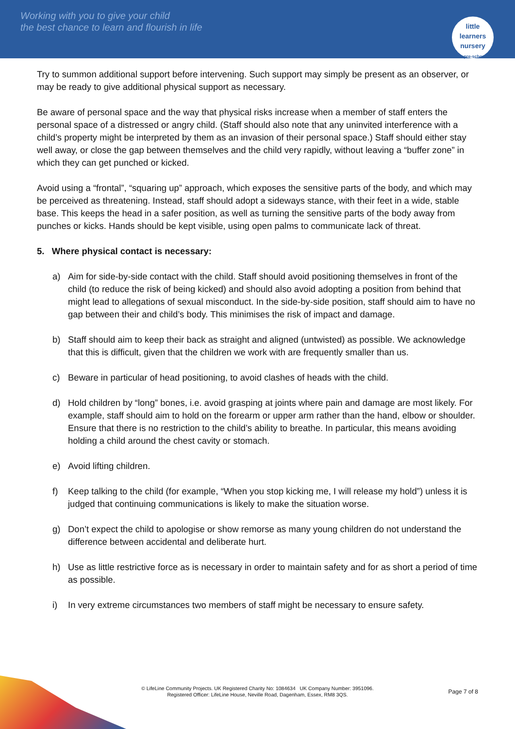Working with you to give your child
the best chance to learn and flourish in life
little learners
nursery
& pre-school
Try to summon additional support before intervening. Such support may simply be present as an observer, or may be ready to give additional physical support as necessary.
Be aware of personal space and the way that physical risks increase when a member of staff enters the personal space of a distressed or angry child. (Staff should also note that any uninvited interference with a child’s property might be interpreted by them as an invasion of their personal space.) Staff should either stay well away, or close the gap between themselves and the child very rapidly, without leaving a “buffer zone” in which they can get punched or kicked.
Avoid using a “frontal”, “squaring up” approach, which exposes the sensitive parts of the body, and which may be perceived as threatening. Instead, staff should adopt a sideways stance, with their feet in a wide, stable base. This keeps the head in a safer position, as well as turning the sensitive parts of the body away from punches or kicks. Hands should be kept visible, using open palms to communicate lack of threat.
5. Where physical contact is necessary:
a) Aim for side-by-side contact with the child. Staff should avoid positioning themselves in front of the child (to reduce the risk of being kicked) and should also avoid adopting a position from behind that might lead to allegations of sexual misconduct. In the side-by-side position, staff should aim to have no gap between their and child’s body. This minimises the risk of impact and damage.
b) Staff should aim to keep their back as straight and aligned (untwisted) as possible. We acknowledge that this is difficult, given that the children we work with are frequently smaller than us.
c) Beware in particular of head positioning, to avoid clashes of heads with the child.
d) Hold children by “long” bones, i.e. avoid grasping at joints where pain and damage are most likely. For example, staff should aim to hold on the forearm or upper arm rather than the hand, elbow or shoulder. Ensure that there is no restriction to the child’s ability to breathe. In particular, this means avoiding holding a child around the chest cavity or stomach.
e) Avoid lifting children.
f) Keep talking to the child (for example, “When you stop kicking me, I will release my hold”) unless it is judged that continuing communications is likely to make the situation worse.
g) Don’t expect the child to apologise or show remorse as many young children do not understand the difference between accidental and deliberate hurt.
h) Use as little restrictive force as is necessary in order to maintain safety and for as short a period of time as possible.
i) In very extreme circumstances two members of staff might be necessary to ensure safety.
Page 7 of 8
© LifeLine Community Projects. UK Registered Charity No: 1084634 UK Company Number: 3951096.
Registered Officer: LifeLine House, Neville Road, Dagenham, Essex, RM8 3QS.